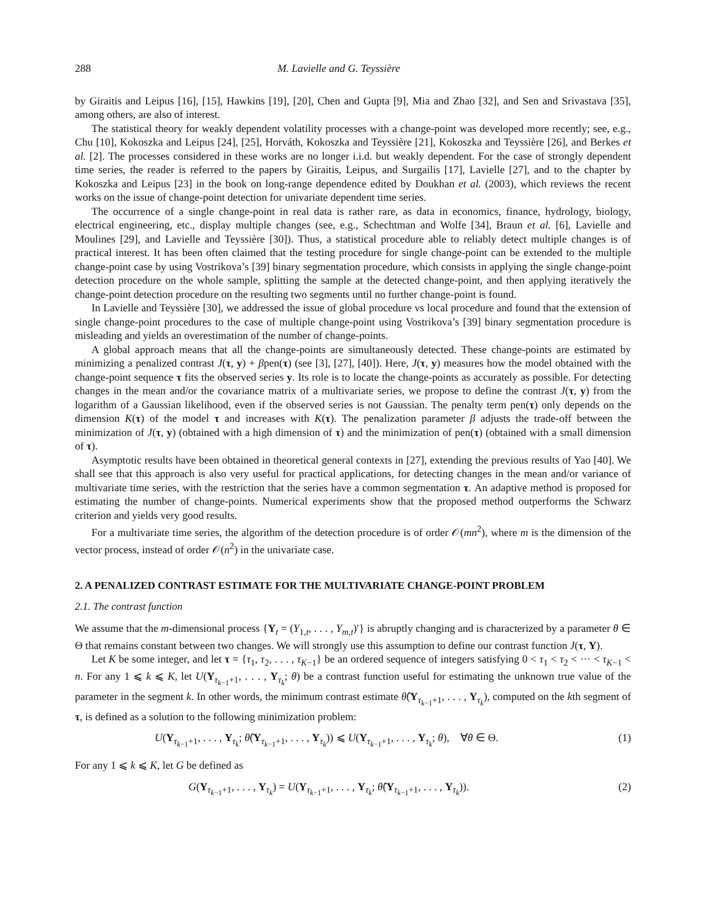288 M. Lavielle and G. Teyssière
by Giraitis and Leipus [16], [15], Hawkins [19], [20], Chen and Gupta [9], Mia and Zhao [32], and Sen and Srivastava [35], among others, are also of interest.
The statistical theory for weakly dependent volatility processes with a change-point was developed more recently; see, e.g., Chu [10], Kokoszka and Leipus [24], [25], Horváth, Kokoszka and Teyssière [21], Kokoszka and Teyssière [26], and Berkes et al. [2]. The processes considered in these works are no longer i.i.d. but weakly dependent. For the case of strongly dependent time series, the reader is referred to the papers by Giraitis, Leipus, and Surgailis [17], Lavielle [27], and to the chapter by Kokoszka and Leipus [23] in the book on long-range dependence edited by Doukhan et al. (2003), which reviews the recent works on the issue of change-point detection for univariate dependent time series.
The occurrence of a single change-point in real data is rather rare, as data in economics, finance, hydrology, biology, electrical engineering, etc., display multiple changes (see, e.g., Schechtman and Wolfe [34], Braun et al. [6], Lavielle and Moulines [29], and Lavielle and Teyssière [30]). Thus, a statistical procedure able to reliably detect multiple changes is of practical interest. It has been often claimed that the testing procedure for single change-point can be extended to the multiple change-point case by using Vostrikova’s [39] binary segmentation procedure, which consists in applying the single change-point detection procedure on the whole sample, splitting the sample at the detected change-point, and then applying iteratively the change-point detection procedure on the resulting two segments until no further change-point is found.
In Lavielle and Teyssière [30], we addressed the issue of global procedure vs local procedure and found that the extension of single change-point procedures to the case of multiple change-point using Vostrikova’s [39] binary segmentation procedure is misleading and yields an overestimation of the number of change-points.
A global approach means that all the change-points are simultaneously detected. These change-points are estimated by minimizing a penalized contrast J(τ, y) + βpen(τ) (see [3], [27], [40]). Here, J(τ, y) measures how the model obtained with the change-point sequence τ fits the observed series y. Its role is to locate the change-points as accurately as possible. For detecting changes in the mean and/or the covariance matrix of a multivariate series, we propose to define the contrast J(τ, y) from the logarithm of a Gaussian likelihood, even if the observed series is not Gaussian. The penalty term pen(τ) only depends on the dimension K(τ) of the model τ and increases with K(τ). The penalization parameter β adjusts the trade-off between the minimization of J(τ, y) (obtained with a high dimension of τ) and the minimization of pen(τ) (obtained with a small dimension of τ).
Asymptotic results have been obtained in theoretical general contexts in [27], extending the previous results of Yao [40]. We shall see that this approach is also very useful for practical applications, for detecting changes in the mean and/or variance of multivariate time series, with the restriction that the series have a common segmentation τ. An adaptive method is proposed for estimating the number of change-points. Numerical experiments show that the proposed method outperforms the Schwarz criterion and yields very good results.
For a multivariate time series, the algorithm of the detection procedure is of order 𝒪(mn<sup>2</sup>), where m is the dimension of the vector process, instead of order 𝒪(n<sup>2</sup>) in the univariate case.
2. A PENALIZED CONTRAST ESTIMATE FOR THE MULTIVARIATE CHANGE-POINT PROBLEM
2.1. The contrast function
We assume that the m-dimensional process {Y<sub>t</sub> = (Y<sub>1,t</sub>, . . . , Y<sub>m,t</sub>)′} is abruptly changing and is characterized by a parameter θ ∈ Θ that remains constant between two changes. We will strongly use this assumption to define our contrast function J(τ, Y).
Let K be some integer, and let τ = {τ<sub>1</sub>, τ<sub>2</sub>, . . . , τ<sub>K−1</sub>} be an ordered sequence of integers satisfying 0 < τ<sub>1</sub> < τ<sub>2</sub> < ··· < τ<sub>K−1</sub> < n. For any 1 ⩽ k ⩽ K, let U(Y<sub>τ<sub>k−1</sub>+1</sub>, . . . , Y<sub>τ<sub>k</sub></sub>; θ) be a contrast function useful for estimating the unknown true value of the parameter in the segment k. In other words, the minimum contrast estimate θ̂(Y<sub>τ<sub>k−1</sub>+1</sub>, . . . , Y<sub>τ<sub>k</sub></sub>), computed on the kth segment of τ, is defined as a solution to the following minimization problem:
U(Y<sub>τ<sub>k−1</sub>+1</sub>, . . . , Y<sub>τ<sub>k</sub></sub>; θ̂(Y<sub>τ<sub>k−1</sub>+1</sub>, . . . , Y<sub>τ<sub>k</sub></sub>)) ⩽ U(Y<sub>τ<sub>k−1</sub>+1</sub>, . . . , Y<sub>τ<sub>k</sub></sub>; θ), ∀θ ∈ Θ. (1)
For any 1 ⩽ k ⩽ K, let G be defined as
G(Y<sub>τ<sub>k−1</sub>+1</sub>, . . . , Y<sub>τ<sub>k</sub></sub>) = U(Y<sub>τ<sub>k−1</sub>+1</sub>, . . . , Y<sub>τ<sub>k</sub></sub>; θ̂(Y<sub>τ<sub>k−1</sub>+1</sub>, . . . , Y<sub>τ<sub>k</sub></sub>)). (2)